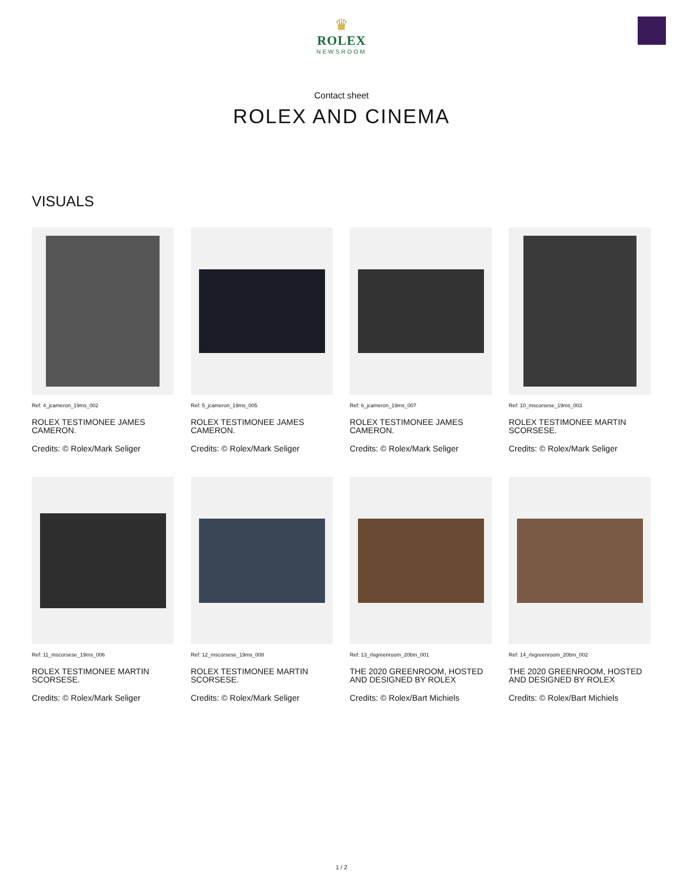♛
ROLEX
NEWSROOM
Contact sheet
ROLEX AND CINEMA
VISUALS
Ref: 4_jcameron_19ms_002
ROLEX TESTIMONEE JAMES CAMERON.
Credits: © Rolex/Mark Seliger
Ref: 5_jcameron_19ms_005
ROLEX TESTIMONEE JAMES CAMERON.
Credits: © Rolex/Mark Seliger
Ref: 6_jcameron_19ms_007
ROLEX TESTIMONEE JAMES CAMERON.
Credits: © Rolex/Mark Seliger
Ref: 10_mscorsese_19ms_003
ROLEX TESTIMONEE MARTIN SCORSESE.
Credits: © Rolex/Mark Seliger
Ref: 11_mscorsese_19ms_006
ROLEX TESTIMONEE MARTIN SCORSESE.
Credits: © Rolex/Mark Seliger
Ref: 12_mscorsese_19ms_008
ROLEX TESTIMONEE MARTIN SCORSESE.
Credits: © Rolex/Mark Seliger
Ref: 13_rlxgreenroom_20bm_001
THE 2020 GREENROOM, HOSTED AND DESIGNED BY ROLEX
Credits: © Rolex/Bart Michiels
Ref: 14_rlxgreenroom_20bm_002
THE 2020 GREENROOM, HOSTED AND DESIGNED BY ROLEX
Credits: © Rolex/Bart Michiels
1 / 2